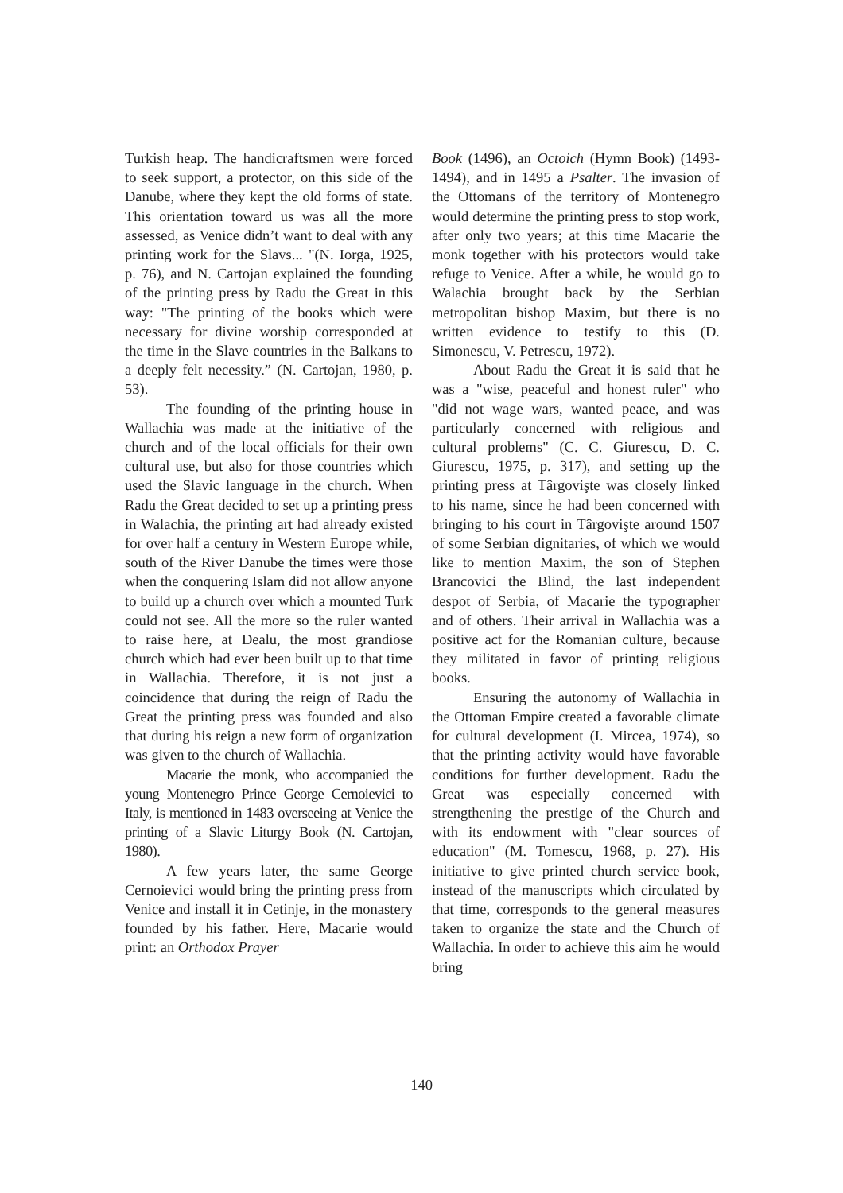Turkish heap. The handicraftsmen were forced to seek support, a protector, on this side of the Danube, where they kept the old forms of state. This orientation toward us was all the more assessed, as Venice didn’t want to deal with any printing work for the Slavs... "(N. Iorga, 1925, p. 76), and N. Cartojan explained the founding of the printing press by Radu the Great in this way: "The printing of the books which were necessary for divine worship corresponded at the time in the Slave countries in the Balkans to a deeply felt necessity.” (N. Cartojan, 1980, p. 53).
The founding of the printing house in Wallachia was made at the initiative of the church and of the local officials for their own cultural use, but also for those countries which used the Slavic language in the church. When Radu the Great decided to set up a printing press in Walachia, the printing art had already existed for over half a century in Western Europe while, south of the River Danube the times were those when the conquering Islam did not allow anyone to build up a church over which a mounted Turk could not see. All the more so the ruler wanted to raise here, at Dealu, the most grandiose church which had ever been built up to that time in Wallachia. Therefore, it is not just a coincidence that during the reign of Radu the Great the printing press was founded and also that during his reign a new form of organization was given to the church of Wallachia.
Macarie the monk, who accompanied the young Montenegro Prince George Cernoievici to Italy, is mentioned in 1483 overseeing at Venice the printing of a Slavic Liturgy Book (N. Cartojan, 1980).
A few years later, the same George Cernoievici would bring the printing press from Venice and install it in Cetinje, in the monastery founded by his father. Here, Macarie would print: an Orthodox Prayer
Book (1496), an Octoich (Hymn Book) (1493-1494), and in 1495 a Psalter. The invasion of the Ottomans of the territory of Montenegro would determine the printing press to stop work, after only two years; at this time Macarie the monk together with his protectors would take refuge to Venice. After a while, he would go to Walachia brought back by the Serbian metropolitan bishop Maxim, but there is no written evidence to testify to this (D. Simonescu, V. Petrescu, 1972).
About Radu the Great it is said that he was a "wise, peaceful and honest ruler" who "did not wage wars, wanted peace, and was particularly concerned with religious and cultural problems" (C. C. Giurescu, D. C. Giurescu, 1975, p. 317), and setting up the printing press at Târgovişte was closely linked to his name, since he had been concerned with bringing to his court in Târgovişte around 1507 of some Serbian dignitaries, of which we would like to mention Maxim, the son of Stephen Brancovici the Blind, the last independent despot of Serbia, of Macarie the typographer and of others. Their arrival in Wallachia was a positive act for the Romanian culture, because they militated in favor of printing religious books.
Ensuring the autonomy of Wallachia in the Ottoman Empire created a favorable climate for cultural development (I. Mircea, 1974), so that the printing activity would have favorable conditions for further development. Radu the Great was especially concerned with strengthening the prestige of the Church and with its endowment with "clear sources of education" (M. Tomescu, 1968, p. 27). His initiative to give printed church service book, instead of the manuscripts which circulated by that time, corresponds to the general measures taken to organize the state and the Church of Wallachia. In order to achieve this aim he would bring
140